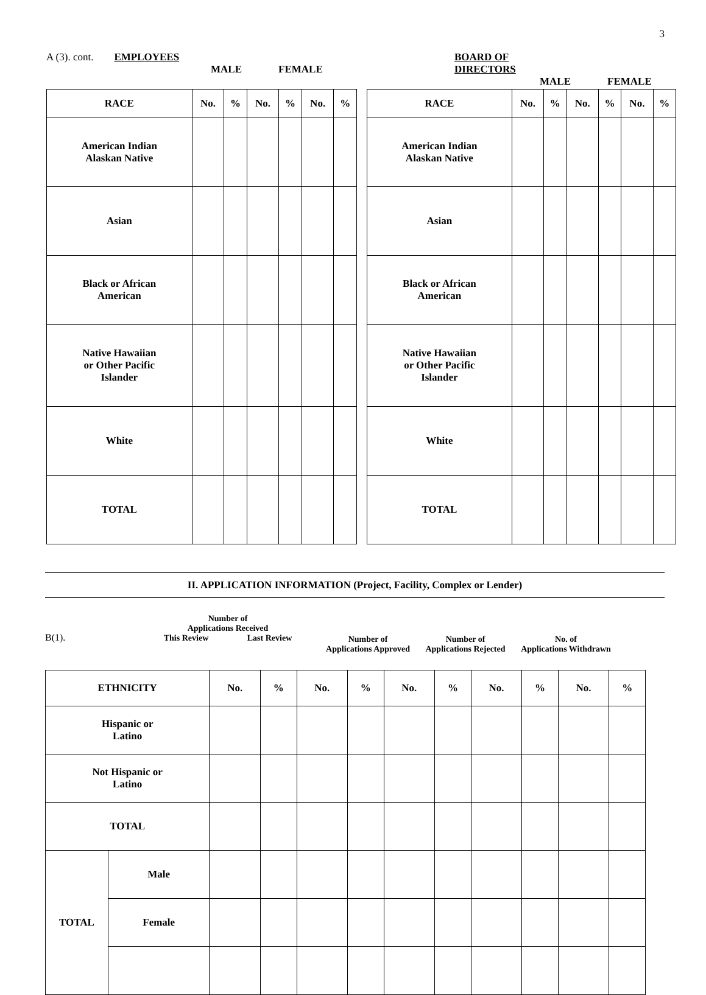3
A (3). cont. EMPLOYEES
MALE FEMALE
| RACE | No. | % | No. | % | No. | % |
| --- | --- | --- | --- | --- | --- | --- |
| American Indian Alaskan Native | | | | | | |
| Asian | | | | | | |
| Black or African American | | | | | | |
| Native Hawaiian or Other Pacific Islander | | | | | | |
| White | | | | | | |
| TOTAL | | | | | | |
BOARD OF
DIRECTORS
MALE FEMALE
| RACE | No. | % | No. | % | No. | % |
| --- | --- | --- | --- | --- | --- | --- |
| American Indian Alaskan Native | | | | | | |
| Asian | | | | | | |
| Black or African American | | | | | | |
| Native Hawaiian or Other Pacific Islander | | | | | | |
| White | | | | | | |
| TOTAL | | | | | | |
II. APPLICATION INFORMATION (Project, Facility, Complex or Lender)
B(1).
Number of
Applications Received
This Review Last Review
Number of
Applications Approved
Number of
Applications Rejected
No. of
Applications Withdrawn
| ETHNICITY | | No. | % | No. | % | No. | % | No. | % | No. | % |
| --- | --- | --- | --- | --- | --- | --- | --- | --- | --- | --- | --- |
| Hispanic or Latino | | | | | | | | | | | |
| Not Hispanic or Latino | | | | | | | | | | | |
| TOTAL | | | | | | | | | | | |
| TOTAL | Male | | | | | | | | | | |
| | Female | | | | | | | | | | |